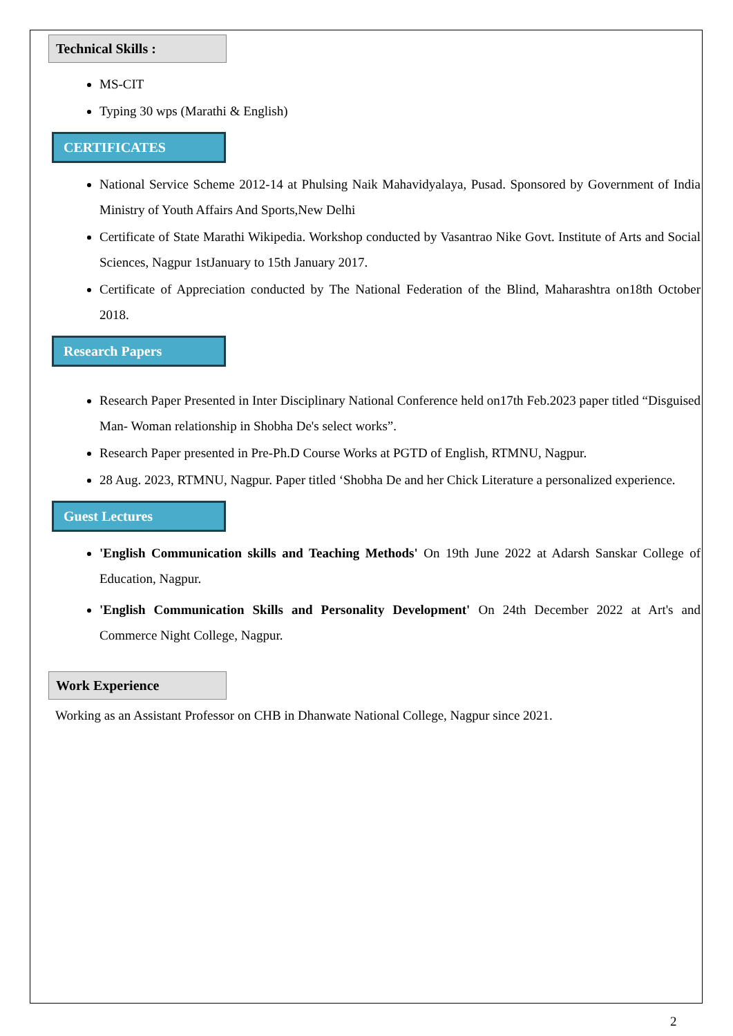Technical Skills :
MS-CIT
Typing 30 wps (Marathi & English)
CERTIFICATES
National Service Scheme 2012-14 at Phulsing Naik Mahavidyalaya, Pusad. Sponsored by Government of India Ministry of Youth Affairs And Sports,New Delhi
Certificate of State Marathi Wikipedia. Workshop conducted by Vasantrao Nike Govt. Institute of Arts and Social Sciences, Nagpur 1stJanuary to 15th January 2017.
Certificate of Appreciation conducted by The National Federation of the Blind, Maharashtra on18th October 2018.
Research Papers
Research Paper Presented in Inter Disciplinary National Conference held on17th Feb.2023 paper titled “Disguised Man- Woman relationship in Shobha De's select works”.
Research Paper presented in Pre-Ph.D Course Works at PGTD of English, RTMNU, Nagpur.
28 Aug. 2023, RTMNU, Nagpur. Paper titled ‘Shobha De and her Chick Literature a personalized experience.
Guest Lectures
'English Communication skills and Teaching Methods' On 19th June 2022 at Adarsh Sanskar College of Education, Nagpur.
'English Communication Skills and Personality Development' On 24th December 2022 at Art's and Commerce Night College, Nagpur.
Work Experience
Working as an Assistant Professor on CHB in Dhanwate National College, Nagpur since 2021.
2